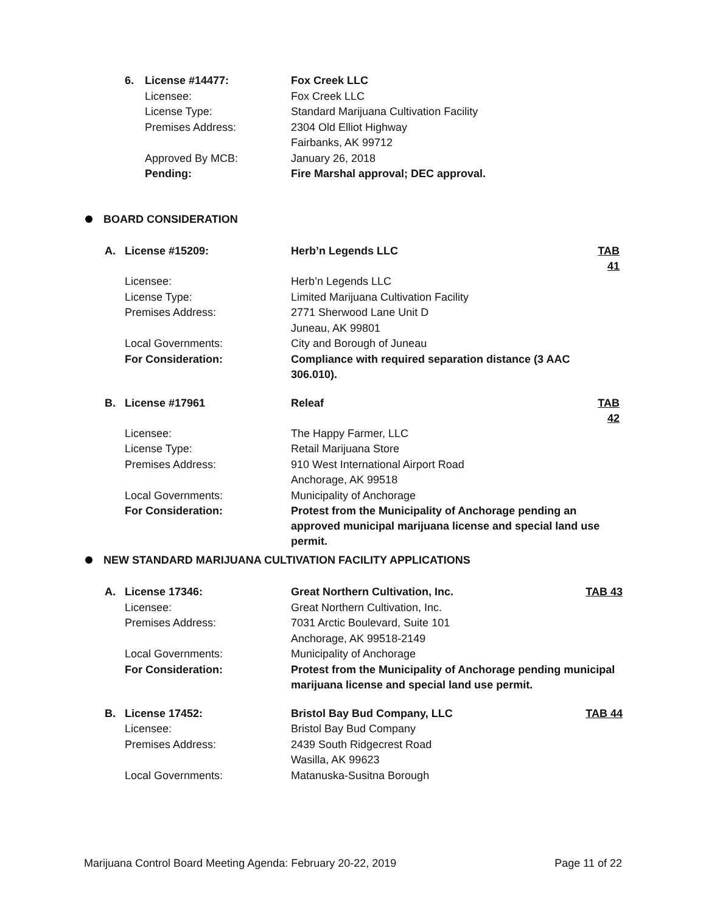| 6. | License #14477: | Fox Creek LLC |
| | Licensee: | Fox Creek LLC |
| | License Type: | Standard Marijuana Cultivation Facility |
| | Premises Address: | 2304 Old Elliot Highway |
| | | Fairbanks, AK 99712 |
| | Approved By MCB: | January 26, 2018 |
| | Pending: | Fire Marshal approval; DEC approval. |
BOARD CONSIDERATION
| A. | License #15209: | Herb’n Legends LLC | TAB 41 |
| | Licensee: | Herb’n Legends LLC | |
| | License Type: | Limited Marijuana Cultivation Facility | |
| | Premises Address: | 2771 Sherwood Lane Unit D | |
| | | Juneau, AK 99801 | |
| | Local Governments: | City and Borough of Juneau | |
| | For Consideration: | Compliance with required separation distance (3 AAC 306.010). | |
| B. | License #17961 | Releaf | TAB 42 |
| | Licensee: | The Happy Farmer, LLC | |
| | License Type: | Retail Marijuana Store | |
| | Premises Address: | 910 West International Airport Road | |
| | | Anchorage, AK 99518 | |
| | Local Governments: | Municipality of Anchorage | |
| | For Consideration: | Protest from the Municipality of Anchorage pending an approved municipal marijuana license and special land use permit. | |
NEW STANDARD MARIJUANA CULTIVATION FACILITY APPLICATIONS
| A. | License 17346: | Great Northern Cultivation, Inc. | TAB 43 |
| | Licensee: | Great Northern Cultivation, Inc. | |
| | Premises Address: | 7031 Arctic Boulevard, Suite 101 | |
| | | Anchorage, AK 99518-2149 | |
| | Local Governments: | Municipality of Anchorage | |
| | For Consideration: | Protest from the Municipality of Anchorage pending municipal marijuana license and special land use permit. | |
| B. | License 17452: | Bristol Bay Bud Company, LLC | TAB 44 |
| | Licensee: | Bristol Bay Bud Company | |
| | Premises Address: | 2439 South Ridgecrest Road | |
| | | Wasilla, AK 99623 | |
| | Local Governments: | Matanuska-Susitna Borough | |
Marijuana Control Board Meeting Agenda: February 20-22, 2019 Page 11 of 22